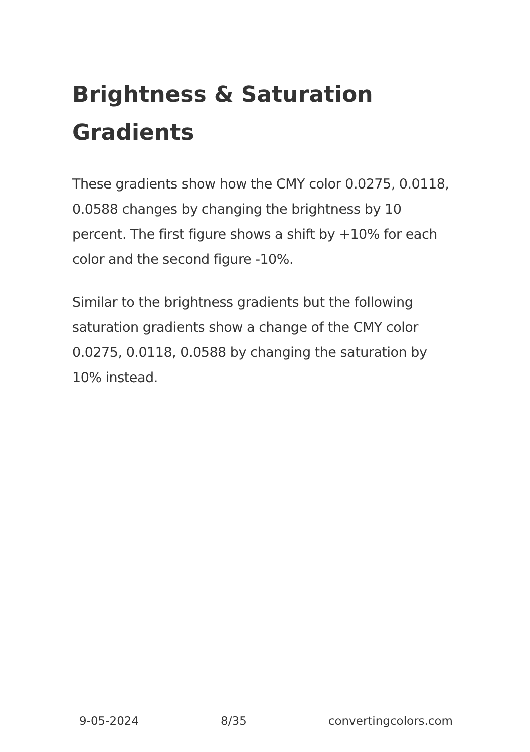Brightness & Saturation Gradients
These gradients show how the CMY color 0.0275, 0.0118, 0.0588 changes by changing the brightness by 10 percent. The first figure shows a shift by +10% for each color and the second figure -10%.
Similar to the brightness gradients but the following saturation gradients show a change of the CMY color 0.0275, 0.0118, 0.0588 by changing the saturation by 10% instead.
9-05-2024 8/35 convertingcolors.com